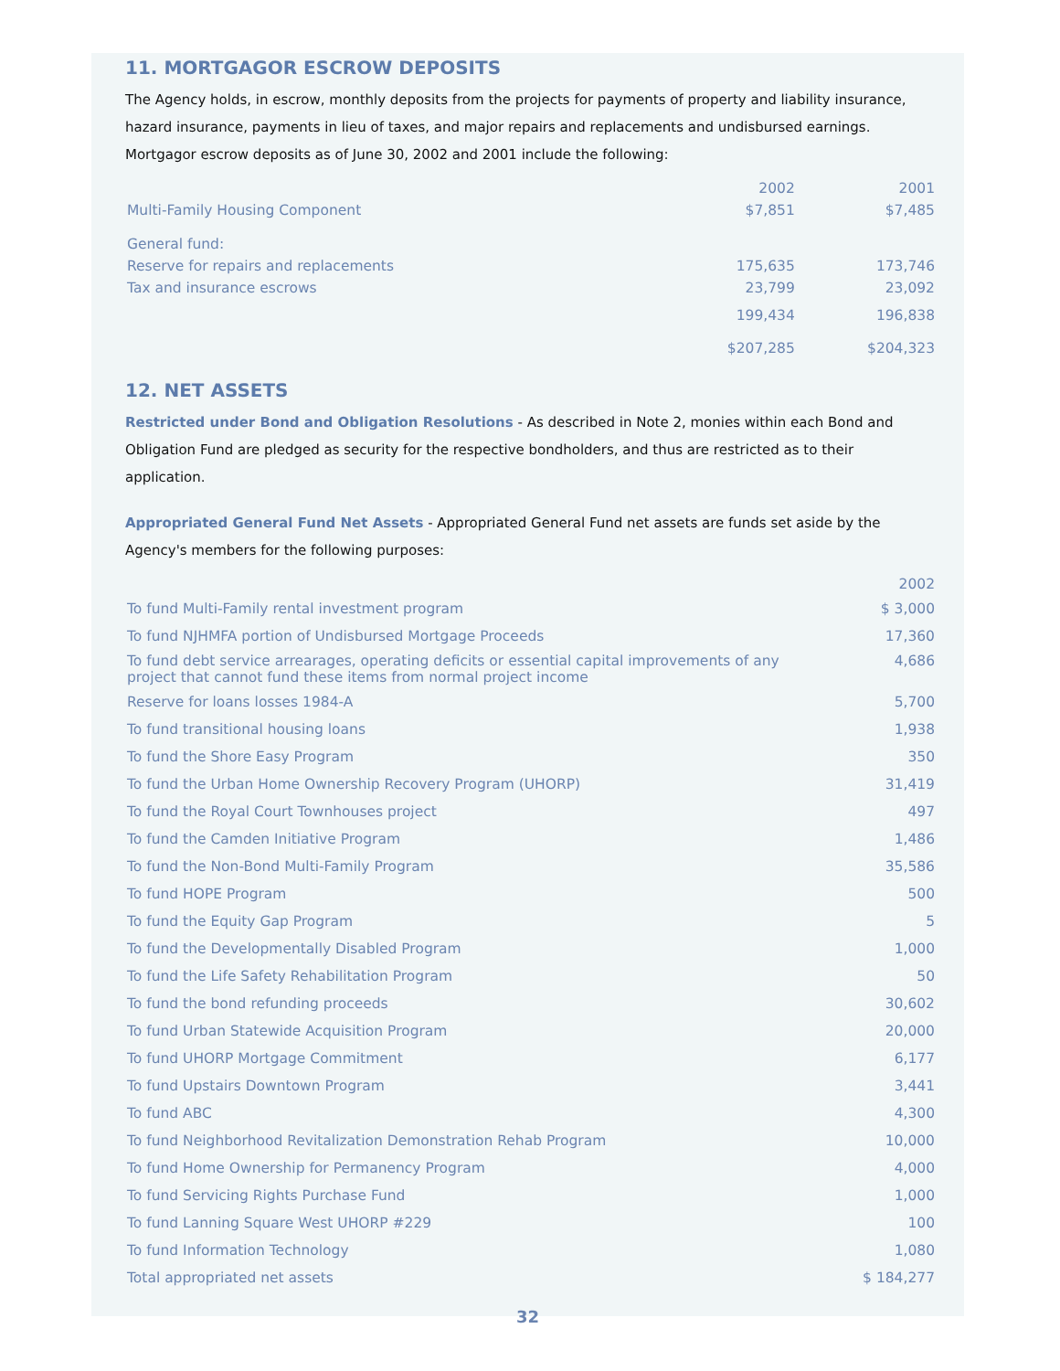11. MORTGAGOR ESCROW DEPOSITS
The Agency holds, in escrow, monthly deposits from the projects for payments of property and liability insurance, hazard insurance, payments in lieu of taxes, and major repairs and replacements and undisbursed earnings. Mortgagor escrow deposits as of June 30, 2002 and 2001 include the following:
| | 2002 | 2001 |
| --- | --- | --- |
| Multi-Family Housing Component | $7,851 | $7,485 |
| General fund: | | |
| Reserve for repairs and replacements | 175,635 | 173,746 |
| Tax and insurance escrows | 23,799 | 23,092 |
| | 199,434 | 196,838 |
| | $207,285 | $204,323 |
12. NET ASSETS
Restricted under Bond and Obligation Resolutions - As described in Note 2, monies within each Bond and Obligation Fund are pledged as security for the respective bondholders, and thus are restricted as to their application.
Appropriated General Fund Net Assets - Appropriated General Fund net assets are funds set aside by the Agency's members for the following purposes:
| | 2002 |
| --- | --- |
| To fund Multi-Family rental investment program | $ 3,000 |
| To fund NJHMFA portion of Undisbursed Mortgage Proceeds | 17,360 |
| To fund debt service arrearages, operating deficits or essential capital improvements of any project that cannot fund these items from normal project income | 4,686 |
| Reserve for loans losses 1984-A | 5,700 |
| To fund transitional housing loans | 1,938 |
| To fund the Shore Easy Program | 350 |
| To fund the Urban Home Ownership Recovery Program (UHORP) | 31,419 |
| To fund the Royal Court Townhouses project | 497 |
| To fund the Camden Initiative Program | 1,486 |
| To fund the Non-Bond Multi-Family Program | 35,586 |
| To fund HOPE Program | 500 |
| To fund the Equity Gap Program | 5 |
| To fund the Developmentally Disabled Program | 1,000 |
| To fund the Life Safety Rehabilitation Program | 50 |
| To fund the bond refunding proceeds | 30,602 |
| To fund Urban Statewide Acquisition Program | 20,000 |
| To fund UHORP Mortgage Commitment | 6,177 |
| To fund Upstairs Downtown Program | 3,441 |
| To fund ABC | 4,300 |
| To fund Neighborhood Revitalization Demonstration Rehab Program | 10,000 |
| To fund Home Ownership for Permanency Program | 4,000 |
| To fund Servicing Rights Purchase Fund | 1,000 |
| To fund Lanning Square West UHORP #229 | 100 |
| To fund Information Technology | 1,080 |
| Total appropriated net assets | $ 184,277 |
32